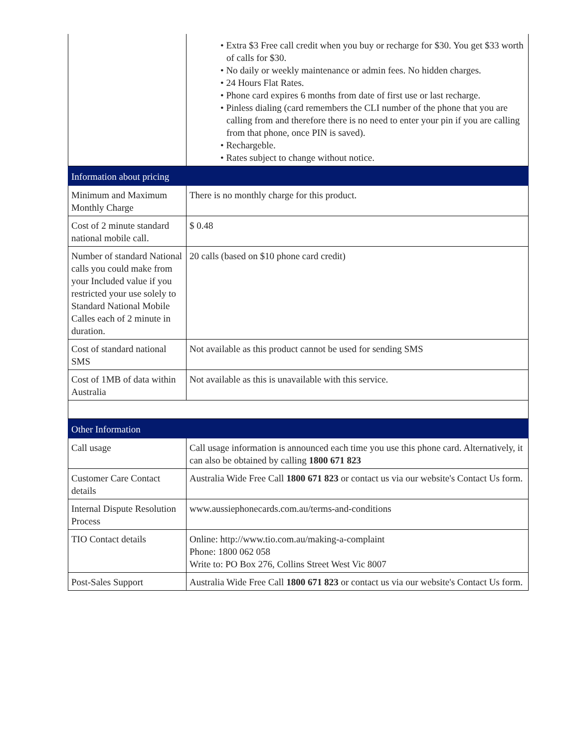| | • Extra $3 Free call credit when you buy or recharge for $30. You get $33 worth of calls for $30. • No daily or weekly maintenance or admin fees. No hidden charges. • 24 Hours Flat Rates. • Phone card expires 6 months from date of first use or last recharge. • Pinless dialing (card remembers the CLI number of the phone that you are calling from and therefore there is no need to enter your pin if you are calling from that phone, once PIN is saved). • Rechargeble. • Rates subject to change without notice. |
| Information about pricing | |
| Minimum and Maximum Monthly Charge | There is no monthly charge for this product. |
| Cost of 2 minute standard national mobile call. | $ 0.48 |
| Number of standard National calls you could make from your Included value if you restricted your use solely to Standard National Mobile Calles each of 2 minute in duration. | 20 calls (based on $10 phone card credit) |
| Cost of standard national SMS | Not available as this product cannot be used for sending SMS |
| Cost of 1MB of data within Australia | Not available as this is unavailable with this service. |
| Other Information | |
| Call usage | Call usage information is announced each time you use this phone card. Alternatively, it can also be obtained by calling 1800 671 823 |
| Customer Care Contact details | Australia Wide Free Call 1800 671 823 or contact us via our website's Contact Us form. |
| Internal Dispute Resolution Process | www.aussiephonecards.com.au/terms-and-conditions |
| TIO Contact details | Online: http://www.tio.com.au/making-a-complaint Phone: 1800 062 058 Write to: PO Box 276, Collins Street West Vic 8007 |
| Post-Sales Support | Australia Wide Free Call 1800 671 823 or contact us via our website's Contact Us form. |